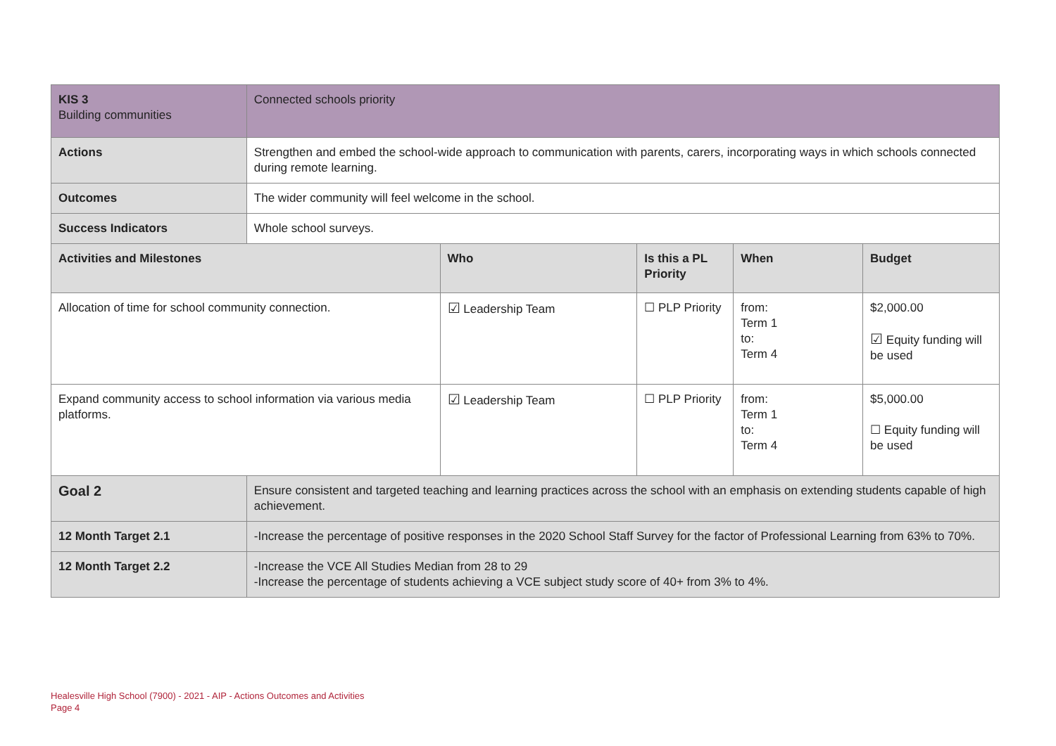| KIS 3 Building communities | Connected schools priority | | | | |
| Actions | Strengthen and embed the school-wide approach to communication with parents, carers, incorporating ways in which schools connected during remote learning. | | | | |
| Outcomes | The wider community will feel welcome in the school. | | | | |
| Success Indicators | Whole school surveys. | | | | |
| Activities and Milestones | | Who | Is this a PL Priority | When | Budget |
| Allocation of time for school community connection. | | ☑ Leadership Team | ☐ PLP Priority | from: Term 1 to: Term 4 | $2,000.00 ☑ Equity funding will be used |
| Expand community access to school information via various media platforms. | | ☑ Leadership Team | ☐ PLP Priority | from: Term 1 to: Term 4 | $5,000.00 ☐ Equity funding will be used |
| Goal 2 | Ensure consistent and targeted teaching and learning practices across the school with an emphasis on extending students capable of high achievement. | | | | |
| 12 Month Target 2.1 | -Increase the percentage of positive responses in the 2020 School Staff Survey for the factor of Professional Learning from 63% to 70%. | | | | |
| 12 Month Target 2.2 | -Increase the VCE All Studies Median from 28 to 29 -Increase the percentage of students achieving a VCE subject study score of 40+ from 3% to 4%. | | | | |
Healesville High School (7900) - 2021 - AIP - Actions Outcomes and Activities
Page 4